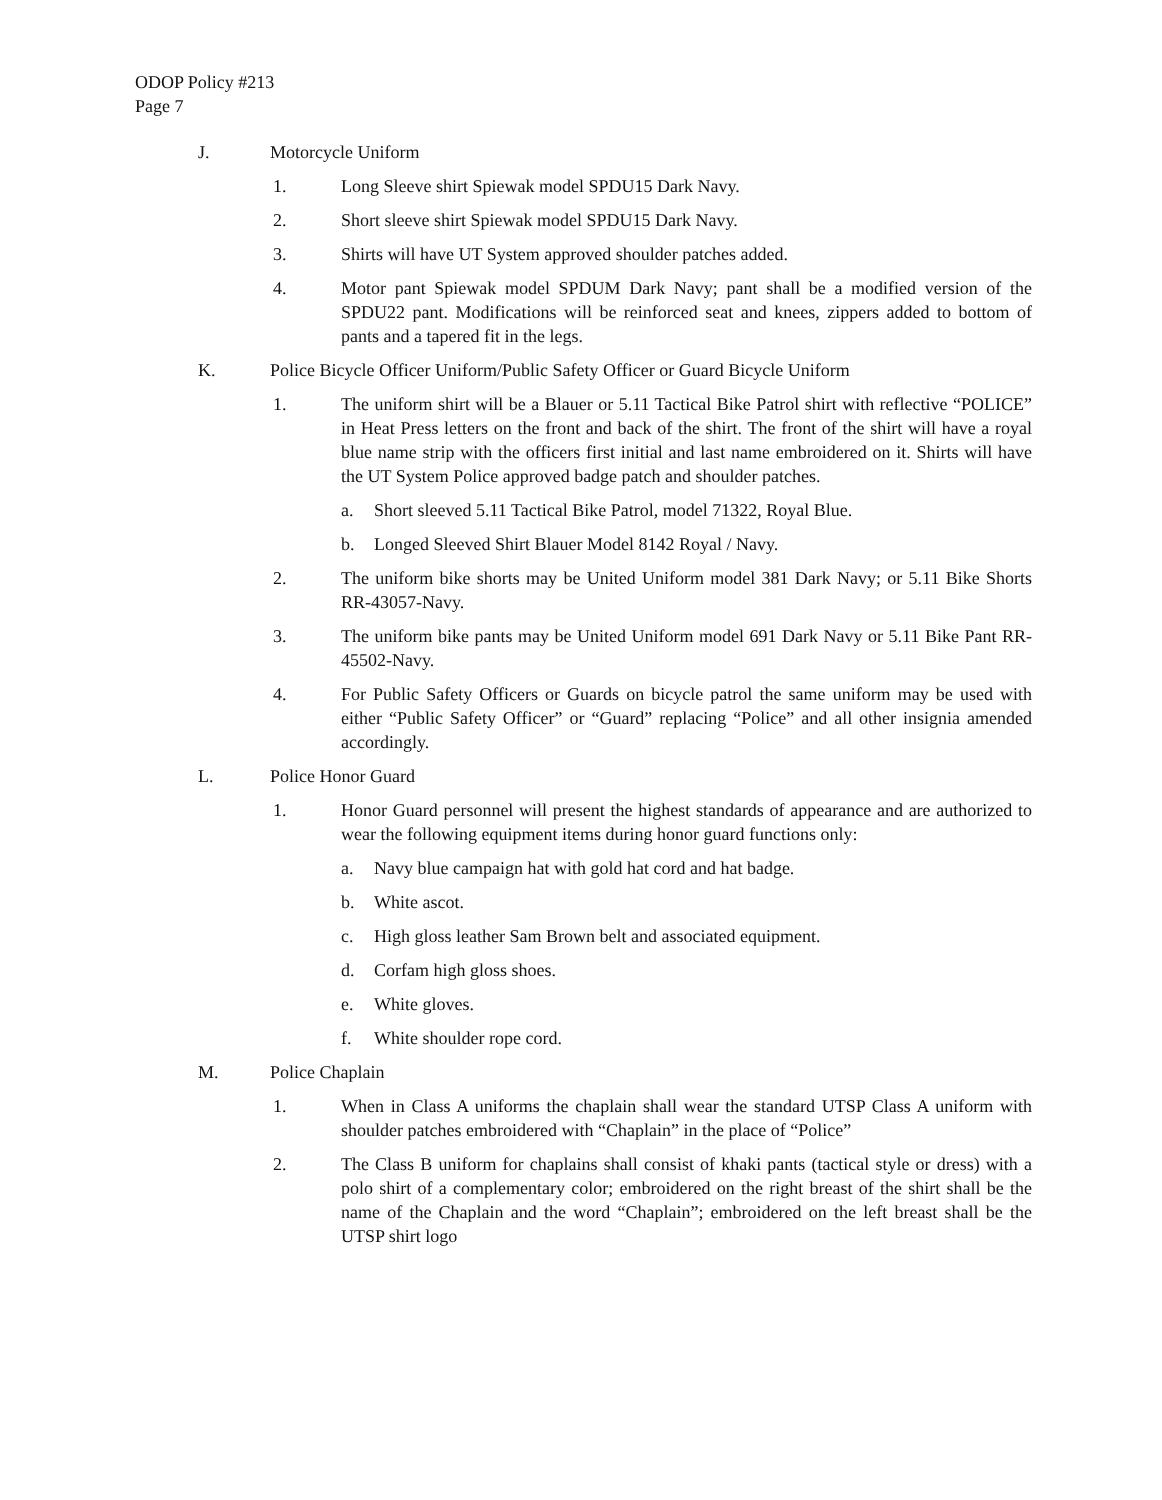ODOP Policy #213
Page 7
J. Motorcycle Uniform
1. Long Sleeve shirt Spiewak model SPDU15 Dark Navy.
2. Short sleeve shirt Spiewak model SPDU15 Dark Navy.
3. Shirts will have UT System approved shoulder patches added.
4. Motor pant Spiewak model SPDUM Dark Navy; pant shall be a modified version of the SPDU22 pant. Modifications will be reinforced seat and knees, zippers added to bottom of pants and a tapered fit in the legs.
K. Police Bicycle Officer Uniform/Public Safety Officer or Guard Bicycle Uniform
1. The uniform shirt will be a Blauer or 5.11 Tactical Bike Patrol shirt with reflective “POLICE” in Heat Press letters on the front and back of the shirt. The front of the shirt will have a royal blue name strip with the officers first initial and last name embroidered on it. Shirts will have the UT System Police approved badge patch and shoulder patches.
a. Short sleeved 5.11 Tactical Bike Patrol, model 71322, Royal Blue.
b. Longed Sleeved Shirt Blauer Model 8142 Royal / Navy.
2. The uniform bike shorts may be United Uniform model 381 Dark Navy; or 5.11 Bike Shorts RR-43057-Navy.
3. The uniform bike pants may be United Uniform model 691 Dark Navy or 5.11 Bike Pant RR-45502-Navy.
4. For Public Safety Officers or Guards on bicycle patrol the same uniform may be used with either “Public Safety Officer” or “Guard” replacing “Police” and all other insignia amended accordingly.
L. Police Honor Guard
1. Honor Guard personnel will present the highest standards of appearance and are authorized to wear the following equipment items during honor guard functions only:
a. Navy blue campaign hat with gold hat cord and hat badge.
b. White ascot.
c. High gloss leather Sam Brown belt and associated equipment.
d. Corfam high gloss shoes.
e. White gloves.
f. White shoulder rope cord.
M. Police Chaplain
1. When in Class A uniforms the chaplain shall wear the standard UTSP Class A uniform with shoulder patches embroidered with “Chaplain” in the place of “Police”
2. The Class B uniform for chaplains shall consist of khaki pants (tactical style or dress) with a polo shirt of a complementary color; embroidered on the right breast of the shirt shall be the name of the Chaplain and the word “Chaplain”; embroidered on the left breast shall be the UTSP shirt logo